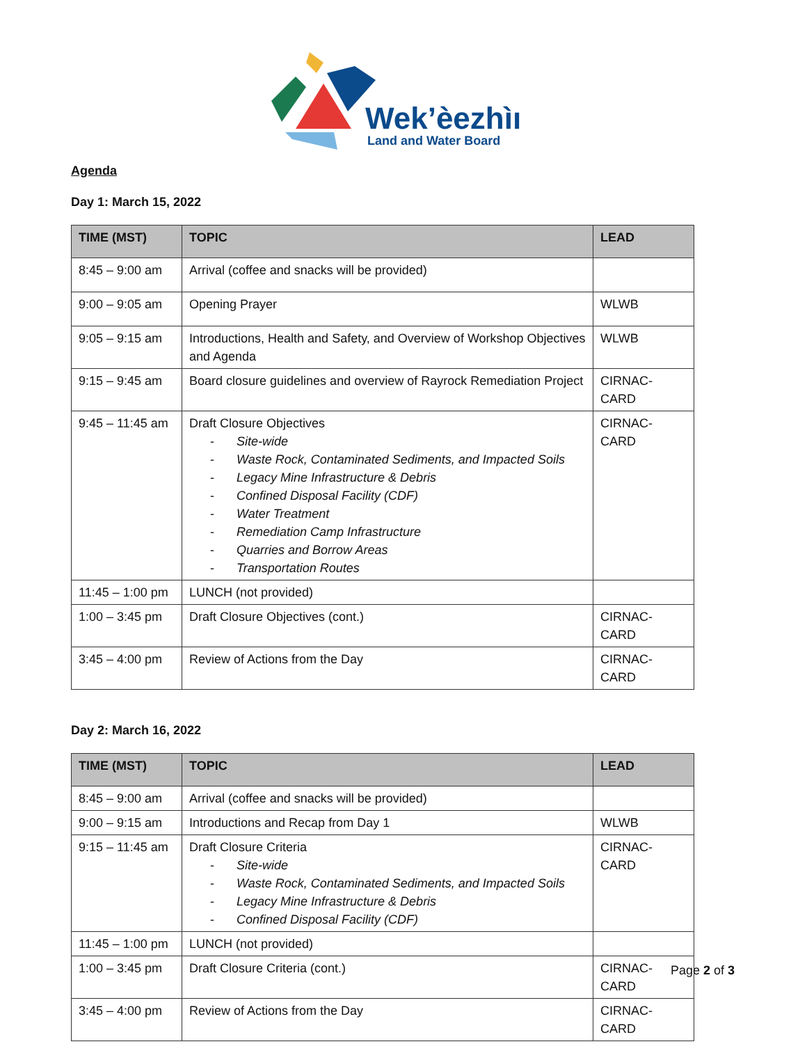Wek’èezhìı
Land and Water Board
Agenda
Day 1: March 15, 2022
| TIME (MST) | TOPIC | LEAD |
| --- | --- | --- |
| 8:45 – 9:00 am | Arrival (coffee and snacks will be provided) | |
| 9:00 – 9:05 am | Opening Prayer | WLWB |
| 9:05 – 9:15 am | Introductions, Health and Safety, and Overview of Workshop Objectives and Agenda | WLWB |
| 9:15 – 9:45 am | Board closure guidelines and overview of Rayrock Remediation Project | CIRNAC-CARD |
| 9:45 – 11:45 am | Draft Closure Objectives - Site-wide - Waste Rock, Contaminated Sediments, and Impacted Soils - Legacy Mine Infrastructure & Debris - Confined Disposal Facility (CDF) - Water Treatment - Remediation Camp Infrastructure - Quarries and Borrow Areas - Transportation Routes | CIRNAC-CARD |
| 11:45 – 1:00 pm | LUNCH (not provided) | |
| 1:00 – 3:45 pm | Draft Closure Objectives (cont.) | CIRNAC-CARD |
| 3:45 – 4:00 pm | Review of Actions from the Day | CIRNAC-CARD |
Day 2: March 16, 2022
| TIME (MST) | TOPIC | LEAD |
| --- | --- | --- |
| 8:45 – 9:00 am | Arrival (coffee and snacks will be provided) | |
| 9:00 – 9:15 am | Introductions and Recap from Day 1 | WLWB |
| 9:15 – 11:45 am | Draft Closure Criteria - Site-wide - Waste Rock, Contaminated Sediments, and Impacted Soils - Legacy Mine Infrastructure & Debris - Confined Disposal Facility (CDF) | CIRNAC-CARD |
| 11:45 – 1:00 pm | LUNCH (not provided) | |
| 1:00 – 3:45 pm | Draft Closure Criteria (cont.) | CIRNAC-CARD |
| 3:45 – 4:00 pm | Review of Actions from the Day | CIRNAC-CARD |
Page 2 of 3